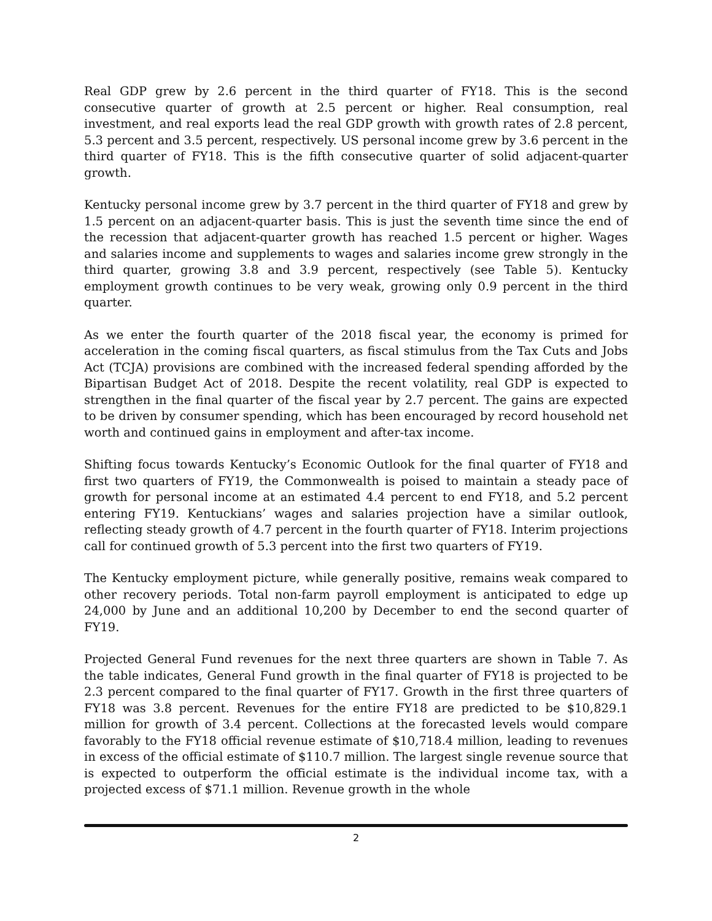Real GDP grew by 2.6 percent in the third quarter of FY18. This is the second consecutive quarter of growth at 2.5 percent or higher. Real consumption, real investment, and real exports lead the real GDP growth with growth rates of 2.8 percent, 5.3 percent and 3.5 percent, respectively. US personal income grew by 3.6 percent in the third quarter of FY18. This is the fifth consecutive quarter of solid adjacent-quarter growth.
Kentucky personal income grew by 3.7 percent in the third quarter of FY18 and grew by 1.5 percent on an adjacent-quarter basis. This is just the seventh time since the end of the recession that adjacent-quarter growth has reached 1.5 percent or higher. Wages and salaries income and supplements to wages and salaries income grew strongly in the third quarter, growing 3.8 and 3.9 percent, respectively (see Table 5). Kentucky employment growth continues to be very weak, growing only 0.9 percent in the third quarter.
As we enter the fourth quarter of the 2018 fiscal year, the economy is primed for acceleration in the coming fiscal quarters, as fiscal stimulus from the Tax Cuts and Jobs Act (TCJA) provisions are combined with the increased federal spending afforded by the Bipartisan Budget Act of 2018. Despite the recent volatility, real GDP is expected to strengthen in the final quarter of the fiscal year by 2.7 percent. The gains are expected to be driven by consumer spending, which has been encouraged by record household net worth and continued gains in employment and after-tax income.
Shifting focus towards Kentucky’s Economic Outlook for the final quarter of FY18 and first two quarters of FY19, the Commonwealth is poised to maintain a steady pace of growth for personal income at an estimated 4.4 percent to end FY18, and 5.2 percent entering FY19. Kentuckians’ wages and salaries projection have a similar outlook, reflecting steady growth of 4.7 percent in the fourth quarter of FY18. Interim projections call for continued growth of 5.3 percent into the first two quarters of FY19.
The Kentucky employment picture, while generally positive, remains weak compared to other recovery periods. Total non-farm payroll employment is anticipated to edge up 24,000 by June and an additional 10,200 by December to end the second quarter of FY19.
Projected General Fund revenues for the next three quarters are shown in Table 7. As the table indicates, General Fund growth in the final quarter of FY18 is projected to be 2.3 percent compared to the final quarter of FY17. Growth in the first three quarters of FY18 was 3.8 percent. Revenues for the entire FY18 are predicted to be $10,829.1 million for growth of 3.4 percent. Collections at the forecasted levels would compare favorably to the FY18 official revenue estimate of $10,718.4 million, leading to revenues in excess of the official estimate of $110.7 million. The largest single revenue source that is expected to outperform the official estimate is the individual income tax, with a projected excess of $71.1 million. Revenue growth in the whole
2